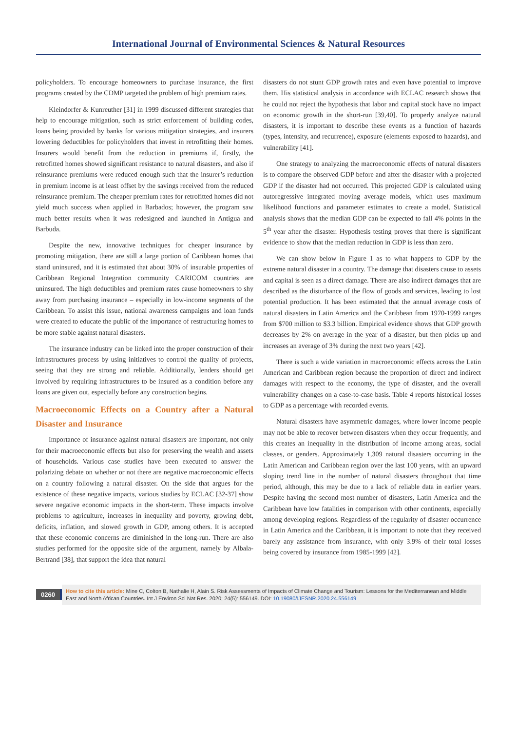International Journal of Environmental Sciences & Natural Resources
policyholders. To encourage homeowners to purchase insurance, the first programs created by the CDMP targeted the problem of high premium rates.
Kleindorfer & Kunreuther [31] in 1999 discussed different strategies that help to encourage mitigation, such as strict enforcement of building codes, loans being provided by banks for various mitigation strategies, and insurers lowering deductibles for policyholders that invest in retrofitting their homes. Insurers would benefit from the reduction in premiums if, firstly, the retrofitted homes showed significant resistance to natural disasters, and also if reinsurance premiums were reduced enough such that the insurer’s reduction in premium income is at least offset by the savings received from the reduced reinsurance premium. The cheaper premium rates for retrofitted homes did not yield much success when applied in Barbados; however, the program saw much better results when it was redesigned and launched in Antigua and Barbuda.
Despite the new, innovative techniques for cheaper insurance by promoting mitigation, there are still a large portion of Caribbean homes that stand uninsured, and it is estimated that about 30% of insurable properties of Caribbean Regional Integration community CARICOM countries are uninsured. The high deductibles and premium rates cause homeowners to shy away from purchasing insurance – especially in low-income segments of the Caribbean. To assist this issue, national awareness campaigns and loan funds were created to educate the public of the importance of restructuring homes to be more stable against natural disasters.
The insurance industry can be linked into the proper construction of their infrastructures process by using initiatives to control the quality of projects, seeing that they are strong and reliable. Additionally, lenders should get involved by requiring infrastructures to be insured as a condition before any loans are given out, especially before any construction begins.
Macroeconomic Effects on a Country after a Natural Disaster and Insurance
Importance of insurance against natural disasters are important, not only for their macroeconomic effects but also for preserving the wealth and assets of households. Various case studies have been executed to answer the polarizing debate on whether or not there are negative macroeconomic effects on a country following a natural disaster. On the side that argues for the existence of these negative impacts, various studies by ECLAC [32-37] show severe negative economic impacts in the short-term. These impacts involve problems to agriculture, increases in inequality and poverty, growing debt, deficits, inflation, and slowed growth in GDP, among others. It is accepted that these economic concerns are diminished in the long-run. There are also studies performed for the opposite side of the argument, namely by Albala-Bertrand [38], that support the idea that natural
disasters do not stunt GDP growth rates and even have potential to improve them. His statistical analysis in accordance with ECLAC research shows that he could not reject the hypothesis that labor and capital stock have no impact on economic growth in the short-run [39,40]. To properly analyze natural disasters, it is important to describe these events as a function of hazards (types, intensity, and recurrence), exposure (elements exposed to hazards), and vulnerability [41].
One strategy to analyzing the macroeconomic effects of natural disasters is to compare the observed GDP before and after the disaster with a projected GDP if the disaster had not occurred. This projected GDP is calculated using autoregressive integrated moving average models, which uses maximum likelihood functions and parameter estimates to create a model. Statistical analysis shows that the median GDP can be expected to fall 4% points in the 5<sup>th</sup> year after the disaster. Hypothesis testing proves that there is significant evidence to show that the median reduction in GDP is less than zero.
We can show below in Figure 1 as to what happens to GDP by the extreme natural disaster in a country. The damage that disasters cause to assets and capital is seen as a direct damage. There are also indirect damages that are described as the disturbance of the flow of goods and services, leading to lost potential production. It has been estimated that the annual average costs of natural disasters in Latin America and the Caribbean from 1970-1999 ranges from $700 million to $3.3 billion. Empirical evidence shows that GDP growth decreases by 2% on average in the year of a disaster, but then picks up and increases an average of 3% during the next two years [42].
There is such a wide variation in macroeconomic effects across the Latin American and Caribbean region because the proportion of direct and indirect damages with respect to the economy, the type of disaster, and the overall vulnerability changes on a case-to-case basis. Table 4 reports historical losses to GDP as a percentage with recorded events.
Natural disasters have asymmetric damages, where lower income people may not be able to recover between disasters when they occur frequently, and this creates an inequality in the distribution of income among areas, social classes, or genders. Approximately 1,309 natural disasters occurring in the Latin American and Caribbean region over the last 100 years, with an upward sloping trend line in the number of natural disasters throughout that time period, although, this may be due to a lack of reliable data in earlier years. Despite having the second most number of disasters, Latin America and the Caribbean have low fatalities in comparison with other continents, especially among developing regions. Regardless of the regularity of disaster occurrence in Latin America and the Caribbean, it is important to note that they received barely any assistance from insurance, with only 3.9% of their total losses being covered by insurance from 1985-1999 [42].
0260
How to cite this article: Mine C, Colton B, Nathalie H, Alain S. Risk Assessments of Impacts of Climate Change and Tourism: Lessons for the Mediterranean and Middle East and North African Countries. Int J Environ Sci Nat Res. 2020; 24(5): 556149. DOI: 10.19080/IJESNR.2020.24.556149